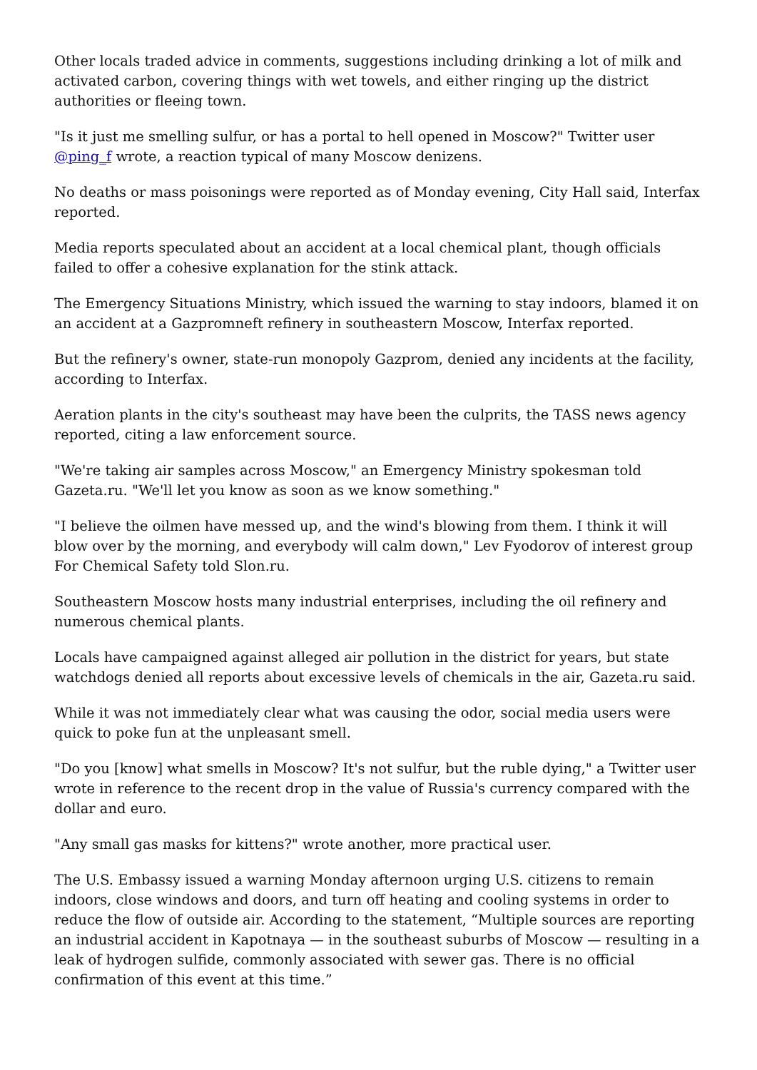Other locals traded advice in comments, suggestions including drinking a lot of milk and activated carbon, covering things with wet towels, and either ringing up the district authorities or fleeing town.
"Is it just me smelling sulfur, or has a portal to hell opened in Moscow?" Twitter user @ping_f wrote, a reaction typical of many Moscow denizens.
No deaths or mass poisonings were reported as of Monday evening, City Hall said, Interfax reported.
Media reports speculated about an accident at a local chemical plant, though officials failed to offer a cohesive explanation for the stink attack.
The Emergency Situations Ministry, which issued the warning to stay indoors, blamed it on an accident at a Gazpromneft refinery in southeastern Moscow, Interfax reported.
But the refinery's owner, state-run monopoly Gazprom, denied any incidents at the facility, according to Interfax.
Aeration plants in the city's southeast may have been the culprits, the TASS news agency reported, citing a law enforcement source.
"We're taking air samples across Moscow," an Emergency Ministry spokesman told Gazeta.ru. "We'll let you know as soon as we know something."
"I believe the oilmen have messed up, and the wind's blowing from them. I think it will blow over by the morning, and everybody will calm down," Lev Fyodorov of interest group For Chemical Safety told Slon.ru.
Southeastern Moscow hosts many industrial enterprises, including the oil refinery and numerous chemical plants.
Locals have campaigned against alleged air pollution in the district for years, but state watchdogs denied all reports about excessive levels of chemicals in the air, Gazeta.ru said.
While it was not immediately clear what was causing the odor, social media users were quick to poke fun at the unpleasant smell.
"Do you [know] what smells in Moscow? It's not sulfur, but the ruble dying," a Twitter user wrote in reference to the recent drop in the value of Russia's currency compared with the dollar and euro.
"Any small gas masks for kittens?" wrote another, more practical user.
The U.S. Embassy issued a warning Monday afternoon urging U.S. citizens to remain indoors, close windows and doors, and turn off heating and cooling systems in order to reduce the flow of outside air. According to the statement, “Multiple sources are reporting an industrial accident in Kapotnaya — in the southeast suburbs of Moscow — resulting in a leak of hydrogen sulfide, commonly associated with sewer gas. There is no official confirmation of this event at this time.”